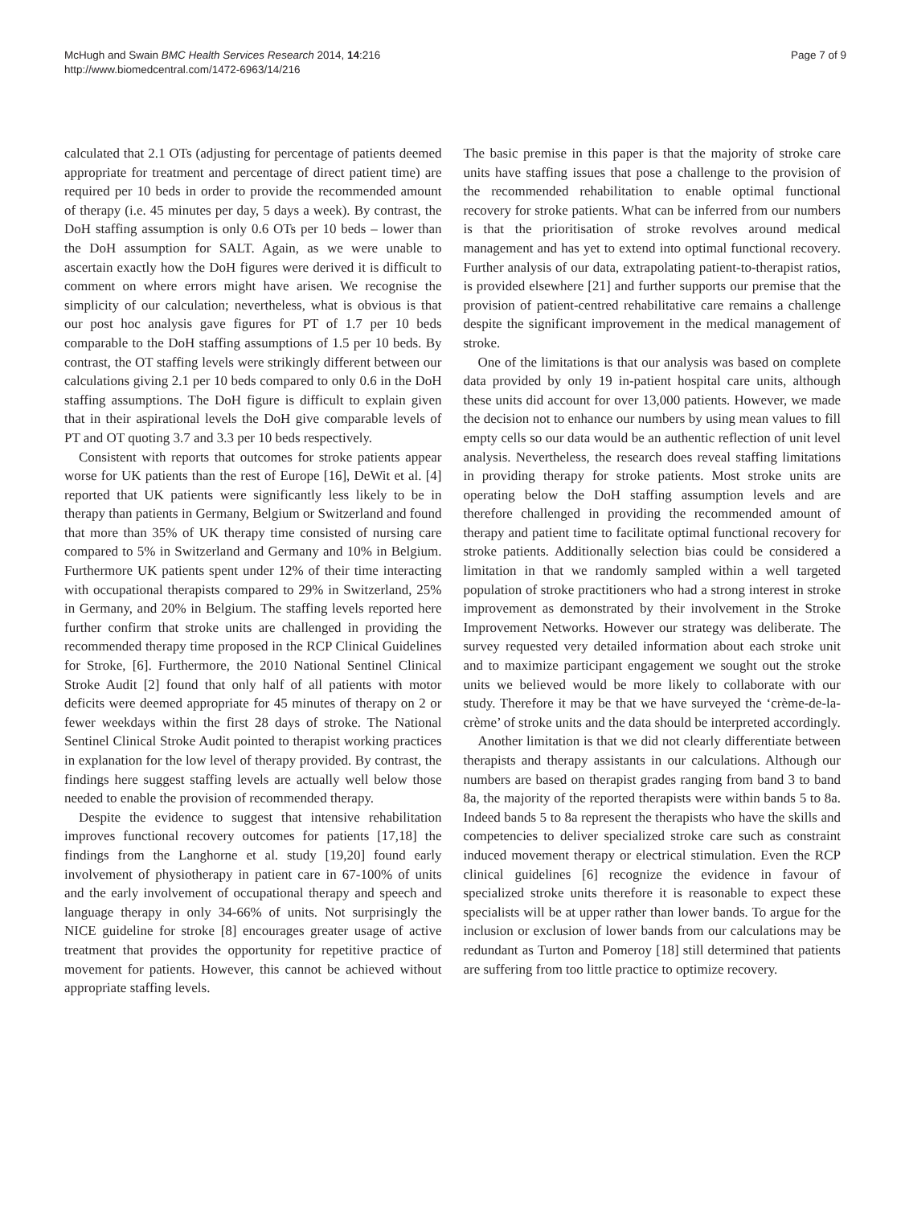McHugh and Swain BMC Health Services Research 2014, 14:216
http://www.biomedcentral.com/1472-6963/14/216
Page 7 of 9
calculated that 2.1 OTs (adjusting for percentage of patients deemed appropriate for treatment and percentage of direct patient time) are required per 10 beds in order to provide the recommended amount of therapy (i.e. 45 minutes per day, 5 days a week). By contrast, the DoH staffing assumption is only 0.6 OTs per 10 beds – lower than the DoH assumption for SALT. Again, as we were unable to ascertain exactly how the DoH figures were derived it is difficult to comment on where errors might have arisen. We recognise the simplicity of our calculation; nevertheless, what is obvious is that our post hoc analysis gave figures for PT of 1.7 per 10 beds comparable to the DoH staffing assumptions of 1.5 per 10 beds. By contrast, the OT staffing levels were strikingly different between our calculations giving 2.1 per 10 beds compared to only 0.6 in the DoH staffing assumptions. The DoH figure is difficult to explain given that in their aspirational levels the DoH give comparable levels of PT and OT quoting 3.7 and 3.3 per 10 beds respectively.
Consistent with reports that outcomes for stroke patients appear worse for UK patients than the rest of Europe [16], DeWit et al. [4] reported that UK patients were significantly less likely to be in therapy than patients in Germany, Belgium or Switzerland and found that more than 35% of UK therapy time consisted of nursing care compared to 5% in Switzerland and Germany and 10% in Belgium. Furthermore UK patients spent under 12% of their time interacting with occupational therapists compared to 29% in Switzerland, 25% in Germany, and 20% in Belgium. The staffing levels reported here further confirm that stroke units are challenged in providing the recommended therapy time proposed in the RCP Clinical Guidelines for Stroke, [6]. Furthermore, the 2010 National Sentinel Clinical Stroke Audit [2] found that only half of all patients with motor deficits were deemed appropriate for 45 minutes of therapy on 2 or fewer weekdays within the first 28 days of stroke. The National Sentinel Clinical Stroke Audit pointed to therapist working practices in explanation for the low level of therapy provided. By contrast, the findings here suggest staffing levels are actually well below those needed to enable the provision of recommended therapy.
Despite the evidence to suggest that intensive rehabilitation improves functional recovery outcomes for patients [17,18] the findings from the Langhorne et al. study [19,20] found early involvement of physiotherapy in patient care in 67-100% of units and the early involvement of occupational therapy and speech and language therapy in only 34-66% of units. Not surprisingly the NICE guideline for stroke [8] encourages greater usage of active treatment that provides the opportunity for repetitive practice of movement for patients. However, this cannot be achieved without appropriate staffing levels.
The basic premise in this paper is that the majority of stroke care units have staffing issues that pose a challenge to the provision of the recommended rehabilitation to enable optimal functional recovery for stroke patients. What can be inferred from our numbers is that the prioritisation of stroke revolves around medical management and has yet to extend into optimal functional recovery. Further analysis of our data, extrapolating patient-to-therapist ratios, is provided elsewhere [21] and further supports our premise that the provision of patient-centred rehabilitative care remains a challenge despite the significant improvement in the medical management of stroke.
One of the limitations is that our analysis was based on complete data provided by only 19 in-patient hospital care units, although these units did account for over 13,000 patients. However, we made the decision not to enhance our numbers by using mean values to fill empty cells so our data would be an authentic reflection of unit level analysis. Nevertheless, the research does reveal staffing limitations in providing therapy for stroke patients. Most stroke units are operating below the DoH staffing assumption levels and are therefore challenged in providing the recommended amount of therapy and patient time to facilitate optimal functional recovery for stroke patients. Additionally selection bias could be considered a limitation in that we randomly sampled within a well targeted population of stroke practitioners who had a strong interest in stroke improvement as demonstrated by their involvement in the Stroke Improvement Networks. However our strategy was deliberate. The survey requested very detailed information about each stroke unit and to maximize participant engagement we sought out the stroke units we believed would be more likely to collaborate with our study. Therefore it may be that we have surveyed the ‘crème-de-la-crème’ of stroke units and the data should be interpreted accordingly.
Another limitation is that we did not clearly differentiate between therapists and therapy assistants in our calculations. Although our numbers are based on therapist grades ranging from band 3 to band 8a, the majority of the reported therapists were within bands 5 to 8a. Indeed bands 5 to 8a represent the therapists who have the skills and competencies to deliver specialized stroke care such as constraint induced movement therapy or electrical stimulation. Even the RCP clinical guidelines [6] recognize the evidence in favour of specialized stroke units therefore it is reasonable to expect these specialists will be at upper rather than lower bands. To argue for the inclusion or exclusion of lower bands from our calculations may be redundant as Turton and Pomeroy [18] still determined that patients are suffering from too little practice to optimize recovery.